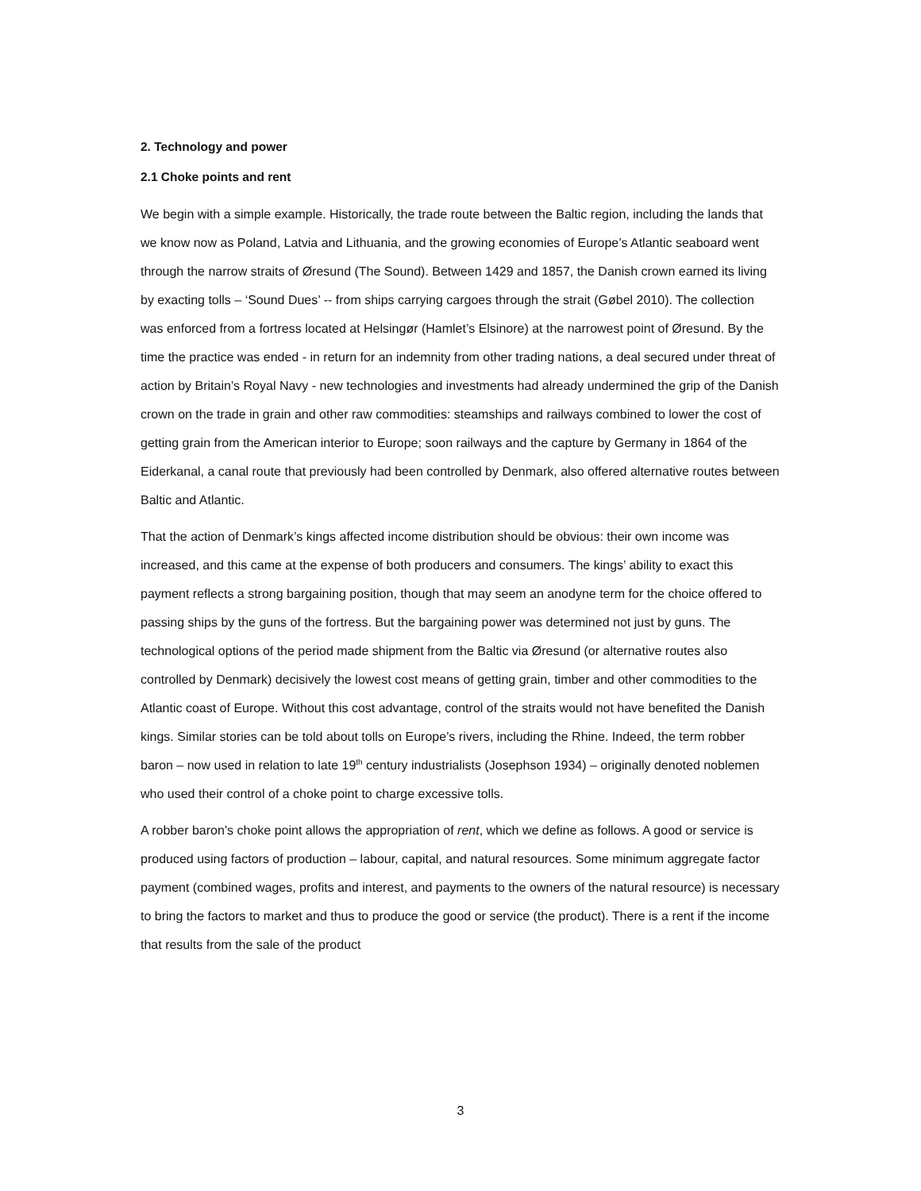2. Technology and power
2.1 Choke points and rent
We begin with a simple example. Historically, the trade route between the Baltic region, including the lands that we know now as Poland, Latvia and Lithuania, and the growing economies of Europe’s Atlantic seaboard went through the narrow straits of Øresund (The Sound). Between 1429 and 1857, the Danish crown earned its living by exacting tolls – ‘Sound Dues’ -- from ships carrying cargoes through the strait (Gøbel 2010). The collection was enforced from a fortress located at Helsingør (Hamlet’s Elsinore) at the narrowest point of Øresund. By the time the practice was ended - in return for an indemnity from other trading nations, a deal secured under threat of action by Britain’s Royal Navy - new technologies and investments had already undermined the grip of the Danish crown on the trade in grain and other raw commodities: steamships and railways combined to lower the cost of getting grain from the American interior to Europe; soon railways and the capture by Germany in 1864 of the Eiderkanal, a canal route that previously had been controlled by Denmark, also offered alternative routes between Baltic and Atlantic.
That the action of Denmark’s kings affected income distribution should be obvious: their own income was increased, and this came at the expense of both producers and consumers. The kings’ ability to exact this payment reflects a strong bargaining position, though that may seem an anodyne term for the choice offered to passing ships by the guns of the fortress. But the bargaining power was determined not just by guns. The technological options of the period made shipment from the Baltic via Øresund (or alternative routes also controlled by Denmark) decisively the lowest cost means of getting grain, timber and other commodities to the Atlantic coast of Europe. Without this cost advantage, control of the straits would not have benefited the Danish kings. Similar stories can be told about tolls on Europe’s rivers, including the Rhine. Indeed, the term robber baron – now used in relation to late 19<sup>th</sup> century industrialists (Josephson 1934) – originally denoted noblemen who used their control of a choke point to charge excessive tolls.
A robber baron’s choke point allows the appropriation of rent, which we define as follows. A good or service is produced using factors of production – labour, capital, and natural resources. Some minimum aggregate factor payment (combined wages, profits and interest, and payments to the owners of the natural resource) is necessary to bring the factors to market and thus to produce the good or service (the product). There is a rent if the income that results from the sale of the product
3